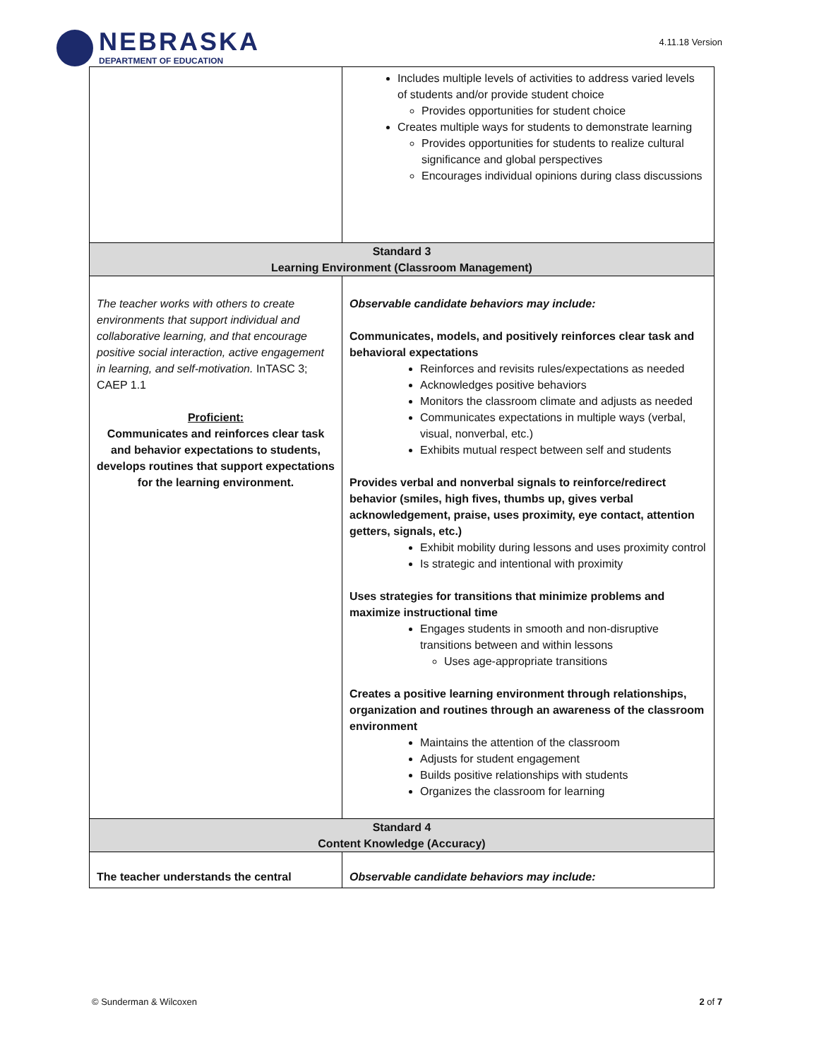NEBRASKA
DEPARTMENT OF EDUCATION
4.11.18 Version
| | Includes multiple levels of activities to address varied levels of students and/or provide student choice Provides opportunities for student choice Creates multiple ways for students to demonstrate learning Provides opportunities for students to realize cultural significance and global perspectives Encourages individual opinions during class discussions |
| Standard 3 Learning Environment (Classroom Management) | |
| The teacher works with others to create environments that support individual and collaborative learning, and that encourage positive social interaction, active engagement in learning, and self-motivation. InTASC 3; CAEP 1.1 Proficient: Communicates and reinforces clear task and behavior expectations to students, develops routines that support expectations for the learning environment. | Observable candidate behaviors may include: Communicates, models, and positively reinforces clear task and behavioral expectations Reinforces and revisits rules/expectations as needed Acknowledges positive behaviors Monitors the classroom climate and adjusts as needed Communicates expectations in multiple ways (verbal, visual, nonverbal, etc.) Exhibits mutual respect between self and students Provides verbal and nonverbal signals to reinforce/redirect behavior (smiles, high fives, thumbs up, gives verbal acknowledgement, praise, uses proximity, eye contact, attention getters, signals, etc.) Exhibit mobility during lessons and uses proximity control Is strategic and intentional with proximity Uses strategies for transitions that minimize problems and maximize instructional time Engages students in smooth and non-disruptive transitions between and within lessons Uses age-appropriate transitions Creates a positive learning environment through relationships, organization and routines through an awareness of the classroom environment Maintains the attention of the classroom Adjusts for student engagement Builds positive relationships with students Organizes the classroom for learning |
| Standard 4 Content Knowledge (Accuracy) | |
| The teacher understands the central | Observable candidate behaviors may include: |
© Sunderman & Wilcoxen 2 of 7